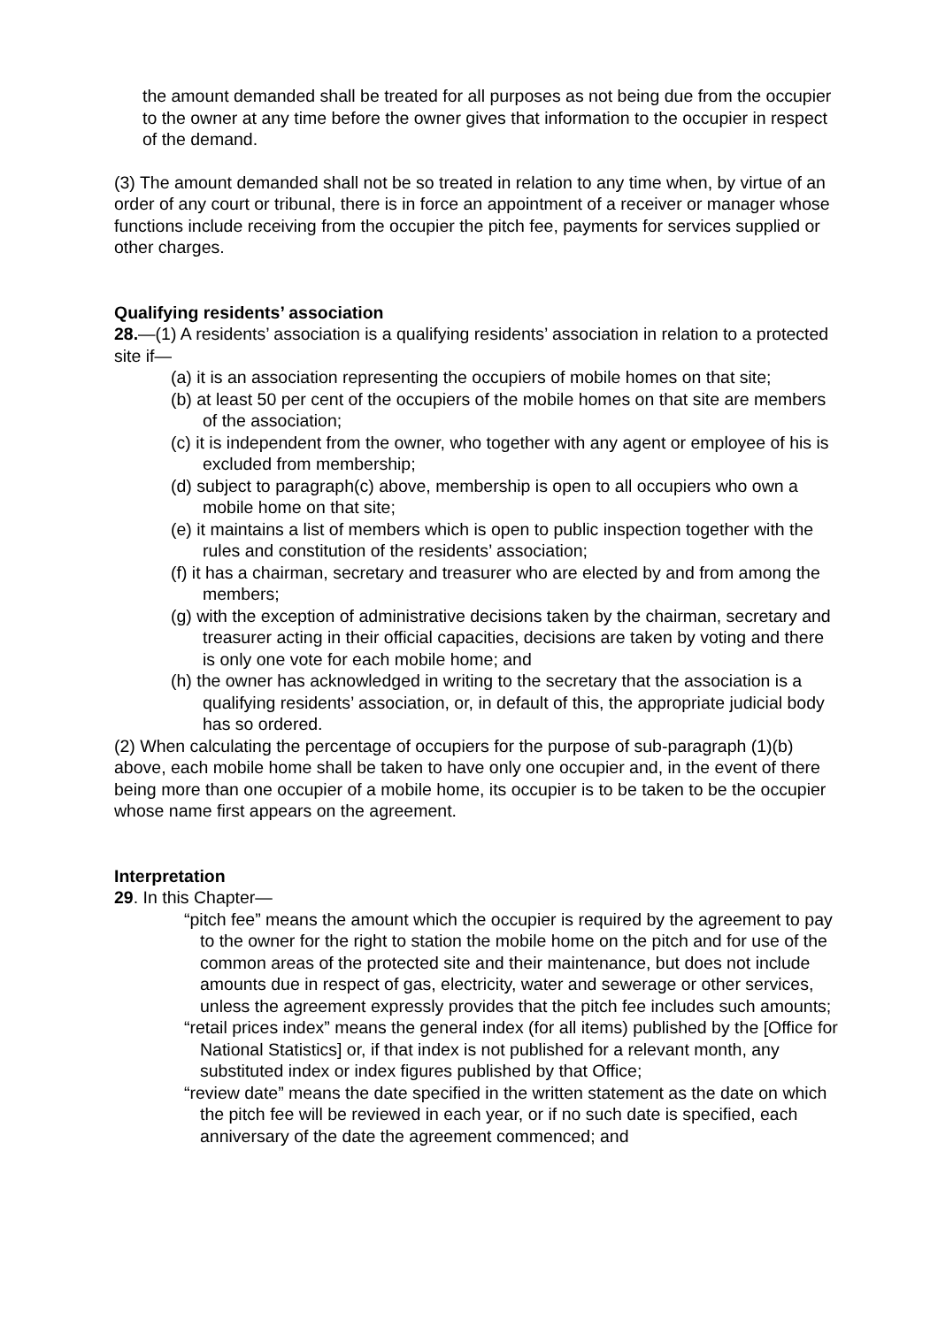the amount demanded shall be treated for all purposes as not being due from the occupier to the owner at any time before the owner gives that information to the occupier in respect of the demand.
(3) The amount demanded shall not be so treated in relation to any time when, by virtue of an order of any court or tribunal, there is in force an appointment of a receiver or manager whose functions include receiving from the occupier the pitch fee, payments for services supplied or other charges.
Qualifying residents’ association
28.—(1) A residents’ association is a qualifying residents’ association in relation to a protected site if—
(a) it is an association representing the occupiers of mobile homes on that site;
(b) at least 50 per cent of the occupiers of the mobile homes on that site are members of the association;
(c) it is independent from the owner, who together with any agent or employee of his is excluded from membership;
(d) subject to paragraph(c) above, membership is open to all occupiers who own a mobile home on that site;
(e) it maintains a list of members which is open to public inspection together with the rules and constitution of the residents’ association;
(f) it has a chairman, secretary and treasurer who are elected by and from among the members;
(g) with the exception of administrative decisions taken by the chairman, secretary and treasurer acting in their official capacities, decisions are taken by voting and there is only one vote for each mobile home; and
(h) the owner has acknowledged in writing to the secretary that the association is a qualifying residents’ association, or, in default of this, the appropriate judicial body has so ordered.
(2) When calculating the percentage of occupiers for the purpose of sub-paragraph (1)(b) above, each mobile home shall be taken to have only one occupier and, in the event of there being more than one occupier of a mobile home, its occupier is to be taken to be the occupier whose name first appears on the agreement.
Interpretation
29. In this Chapter—
“pitch fee” means the amount which the occupier is required by the agreement to pay to the owner for the right to station the mobile home on the pitch and for use of the common areas of the protected site and their maintenance, but does not include amounts due in respect of gas, electricity, water and sewerage or other services, unless the agreement expressly provides that the pitch fee includes such amounts;
“retail prices index” means the general index (for all items) published by the [Office for National Statistics] or, if that index is not published for a relevant month, any substituted index or index figures published by that Office;
“review date” means the date specified in the written statement as the date on which the pitch fee will be reviewed in each year, or if no such date is specified, each anniversary of the date the agreement commenced; and